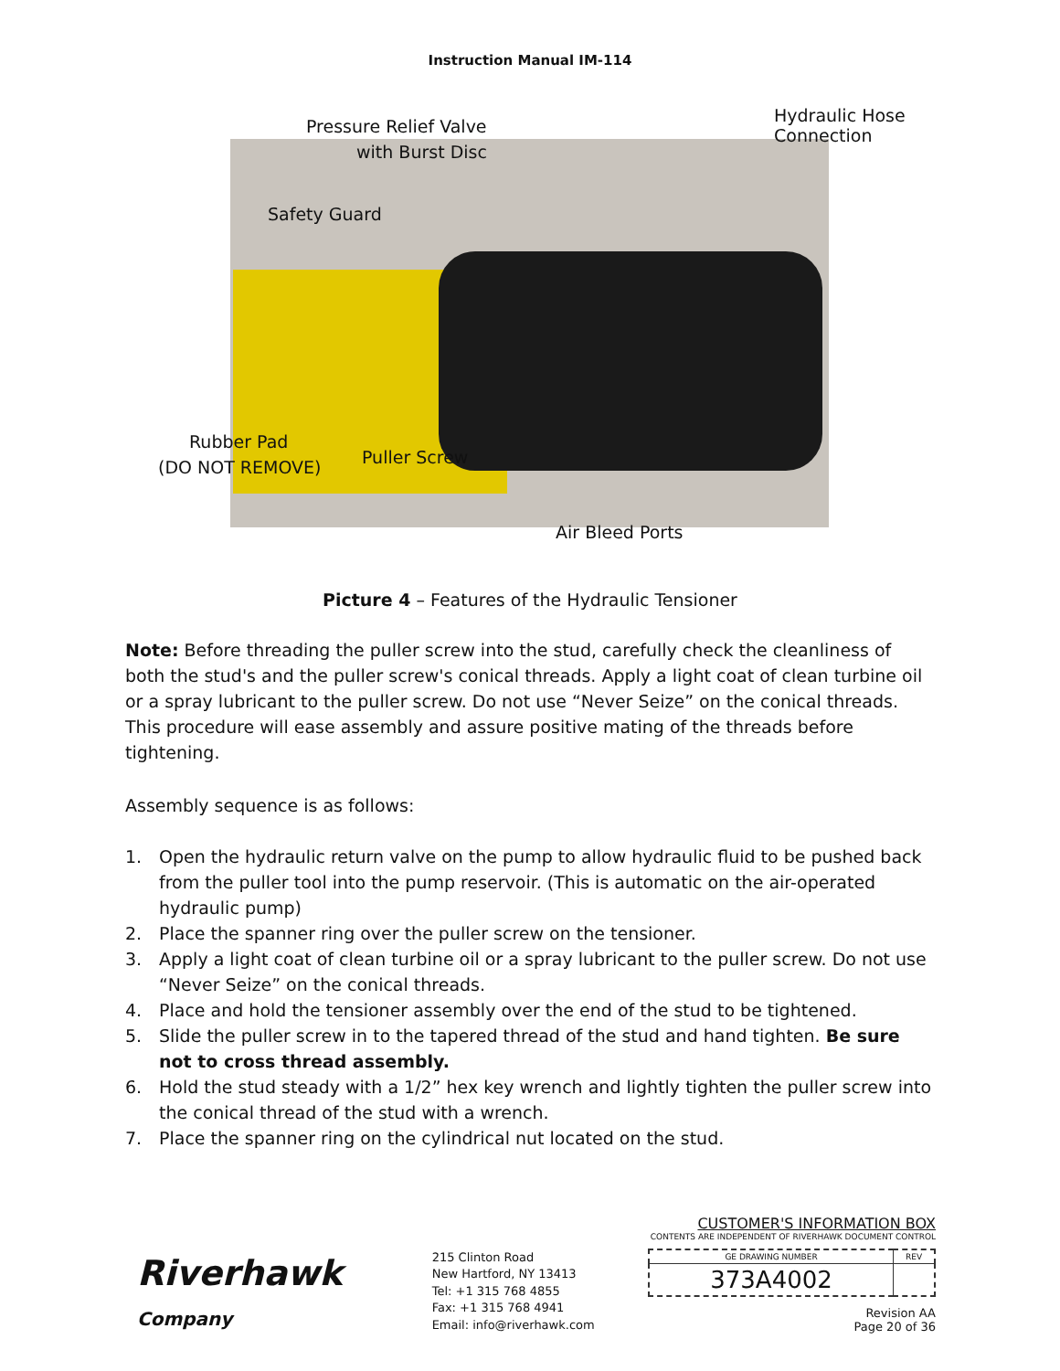Instruction Manual IM-114
Pressure Relief Valve
with Burst Disc
Hydraulic Hose
Connection
Safety Guard
Rubber Pad
(DO NOT REMOVE) Puller Screw
Air Bleed Ports
Picture 4 – Features of the Hydraulic Tensioner
Note: Before threading the puller screw into the stud, carefully check the cleanliness of both the stud's and the puller screw's conical threads. Apply a light coat of clean turbine oil or a spray lubricant to the puller screw. Do not use “Never Seize” on the conical threads. This procedure will ease assembly and assure positive mating of the threads before tightening.
Assembly sequence is as follows:
1. Open the hydraulic return valve on the pump to allow hydraulic fluid to be pushed back from the puller tool into the pump reservoir. (This is automatic on the air-operated hydraulic pump)
2. Place the spanner ring over the puller screw on the tensioner.
3. Apply a light coat of clean turbine oil or a spray lubricant to the puller screw. Do not use “Never Seize” on the conical threads.
4. Place and hold the tensioner assembly over the end of the stud to be tightened.
5. Slide the puller screw in to the tapered thread of the stud and hand tighten. Be sure not to cross thread assembly.
6. Hold the stud steady with a 1/2” hex key wrench and lightly tighten the puller screw into the conical thread of the stud with a wrench.
7. Place the spanner ring on the cylindrical nut located on the stud.
Riverhawk
Company
215 Clinton Road
New Hartford, NY 13413
Tel: +1 315 768 4855
Fax: +1 315 768 4941
Email: info@riverhawk.com
CUSTOMER'S INFORMATION BOX
CONTENTS ARE INDEPENDENT OF RIVERHAWK DOCUMENT CONTROL
| GE DRAWING NUMBER | REV |
| 373A4002 | |
Revision AA
Page 20 of 36